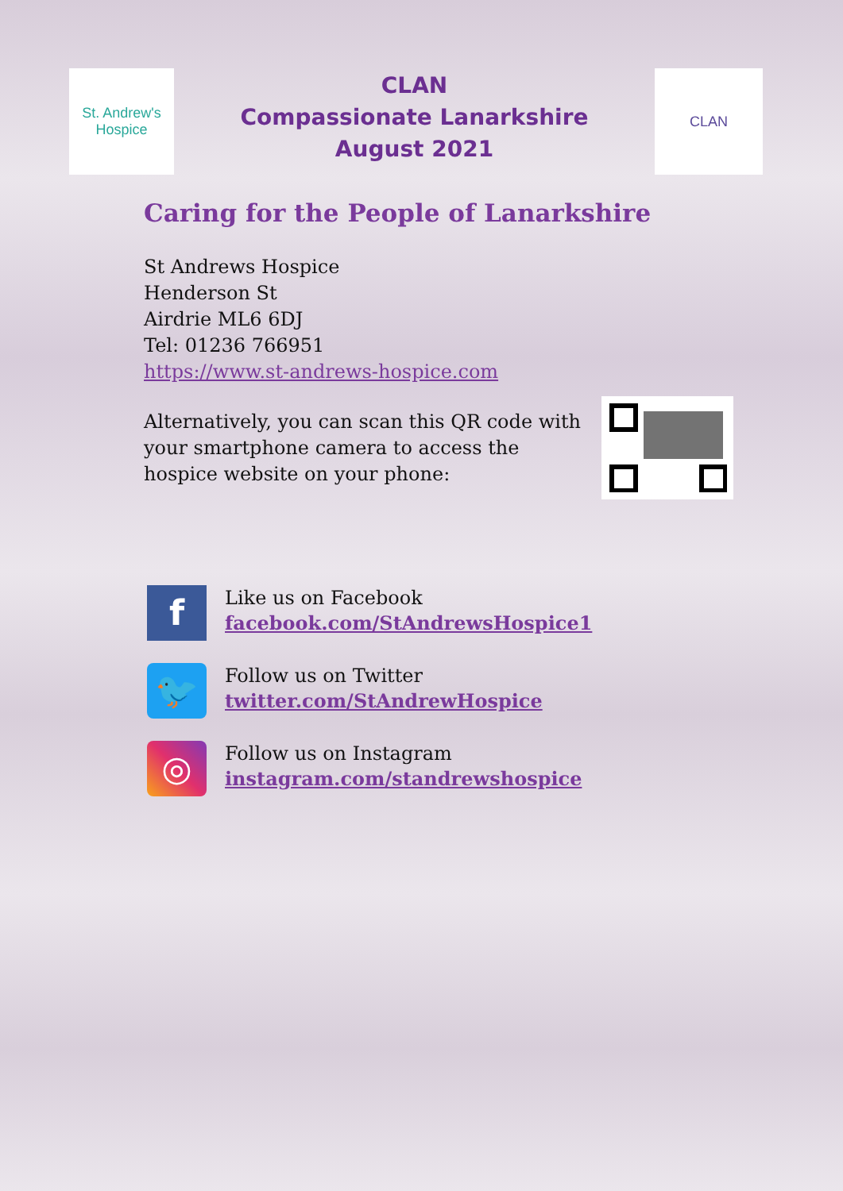St. Andrew's
Hospice
CLAN
Compassionate Lanarkshire
August 2021
CLAN
Caring for the People of Lanarkshire
St Andrews Hospice
Henderson St
Airdrie ML6 6DJ
Tel: 01236 766951
https://www.st-andrews-hospice.com
Alternatively, you can scan this QR code with
your smartphone camera to access the
hospice website on your phone:
f
Like us on Facebook
facebook.com/StAndrewsHospice1
🐦
Follow us on Twitter
twitter.com/StAndrewHospice
◎
Follow us on Instagram
instagram.com/standrewshospice